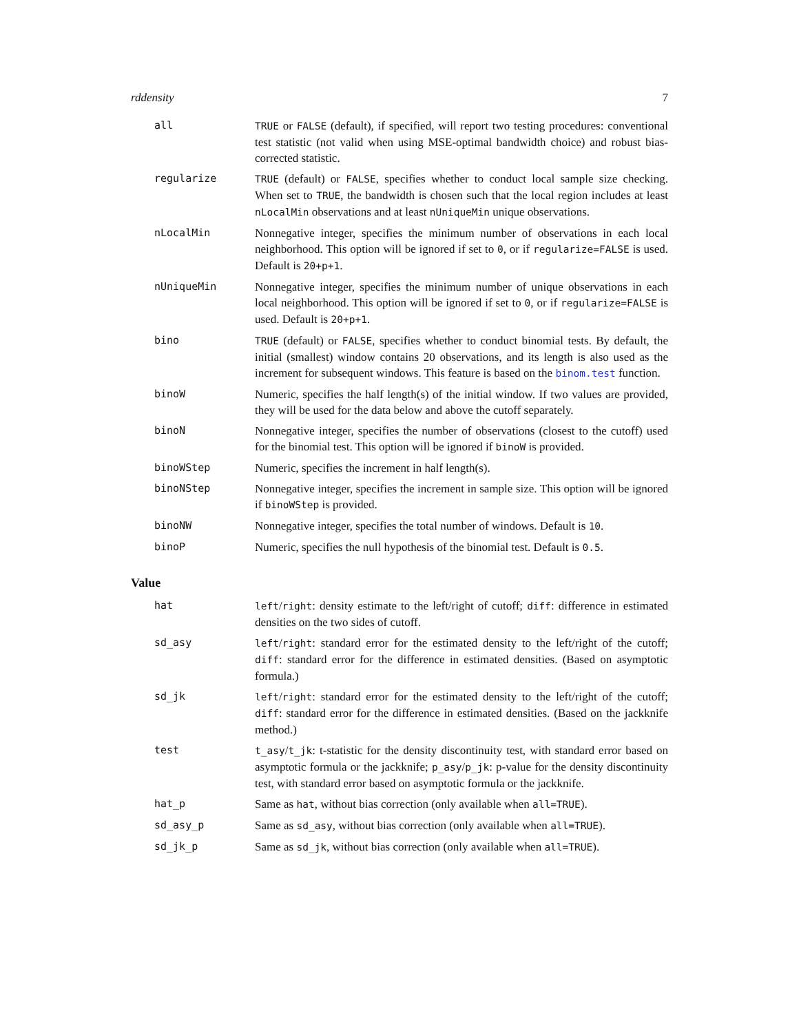rddensity 7
all TRUE or FALSE (default), if specified, will report two testing procedures: conventional test statistic (not valid when using MSE-optimal bandwidth choice) and robust bias-corrected statistic.
regularize TRUE (default) or FALSE, specifies whether to conduct local sample size checking. When set to TRUE, the bandwidth is chosen such that the local region includes at least nLocalMin observations and at least nUniqueMin unique observations.
nLocalMin Nonnegative integer, specifies the minimum number of observations in each local neighborhood. This option will be ignored if set to 0, or if regularize=FALSE is used. Default is 20+p+1.
nUniqueMin Nonnegative integer, specifies the minimum number of unique observations in each local neighborhood. This option will be ignored if set to 0, or if regularize=FALSE is used. Default is 20+p+1.
bino TRUE (default) or FALSE, specifies whether to conduct binomial tests. By default, the initial (smallest) window contains 20 observations, and its length is also used as the increment for subsequent windows. This feature is based on the binom.test function.
binoW Numeric, specifies the half length(s) of the initial window. If two values are provided, they will be used for the data below and above the cutoff separately.
binoN Nonnegative integer, specifies the number of observations (closest to the cutoff) used for the binomial test. This option will be ignored if binoW is provided.
binoWStep Numeric, specifies the increment in half length(s).
binoNStep Nonnegative integer, specifies the increment in sample size. This option will be ignored if binoWStep is provided.
binoNW Nonnegative integer, specifies the total number of windows. Default is 10.
binoP Numeric, specifies the null hypothesis of the binomial test. Default is 0.5.
Value
hat left/right: density estimate to the left/right of cutoff; diff: difference in estimated densities on the two sides of cutoff.
sd_asy left/right: standard error for the estimated density to the left/right of the cutoff; diff: standard error for the difference in estimated densities. (Based on asymptotic formula.)
sd_jk left/right: standard error for the estimated density to the left/right of the cutoff; diff: standard error for the difference in estimated densities. (Based on the jackknife method.)
test t_asy/t_jk: t-statistic for the density discontinuity test, with standard error based on asymptotic formula or the jackknife; p_asy/p_jk: p-value for the density discontinuity test, with standard error based on asymptotic formula or the jackknife.
hat_p Same as hat, without bias correction (only available when all=TRUE).
sd_asy_p Same as sd_asy, without bias correction (only available when all=TRUE).
sd_jk_p Same as sd_jk, without bias correction (only available when all=TRUE).